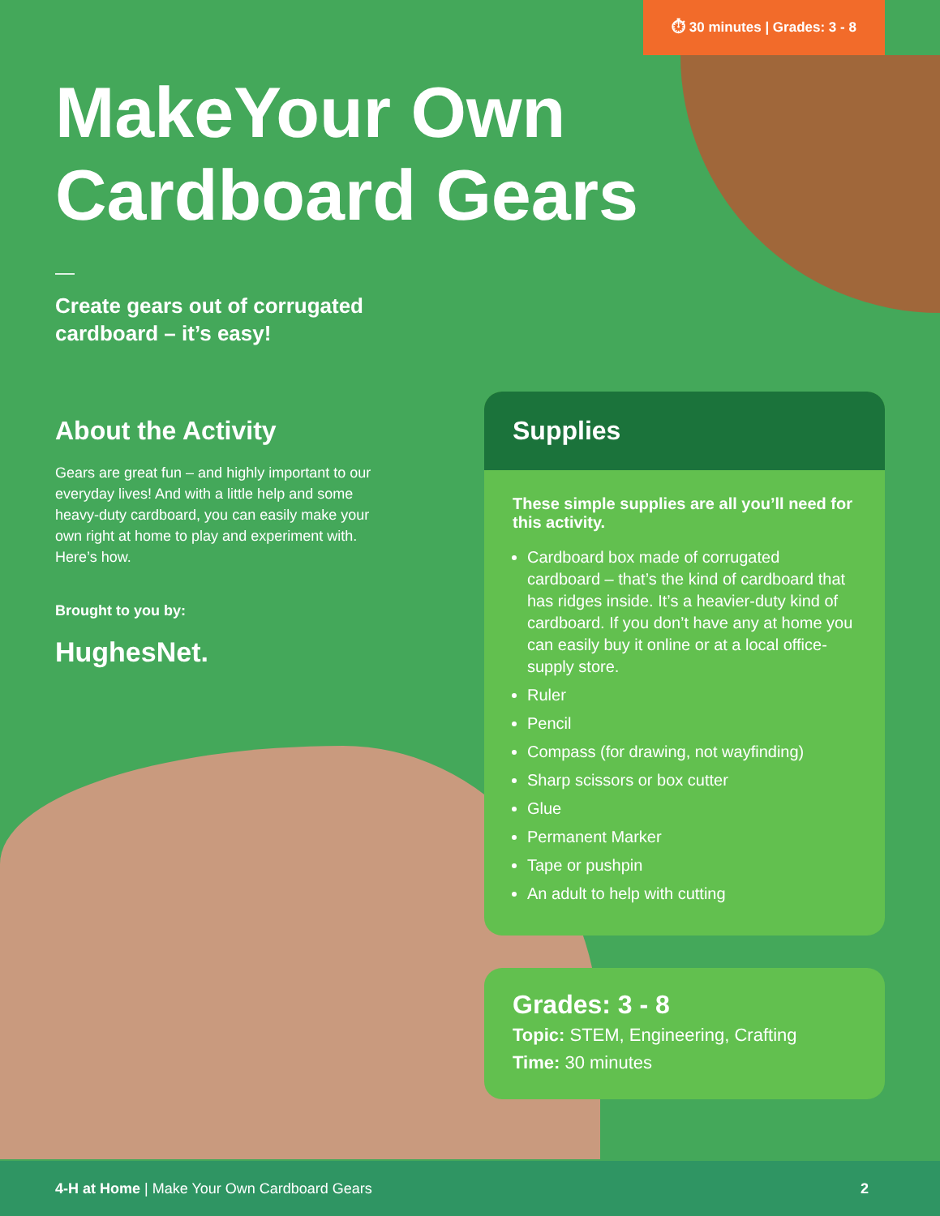⏱ 30 minutes | Grades: 3 - 8
MakeYour Own
Cardboard Gears
—
Create gears out of corrugated
cardboard – it’s easy!
About the Activity
Gears are great fun – and highly important to our everyday lives! And with a little help and some heavy-duty cardboard, you can easily make your own right at home to play and experiment with. Here’s how.
Brought to you by:
HughesNet.
Supplies
These simple supplies are all you’ll need for this activity.
Cardboard box made of corrugated cardboard – that’s the kind of cardboard that has ridges inside. It’s a heavier-duty kind of cardboard. If you don’t have any at home you can easily buy it online or at a local office-supply store.
Ruler
Pencil
Compass (for drawing, not wayfinding)
Sharp scissors or box cutter
Glue
Permanent Marker
Tape or pushpin
An adult to help with cutting
Grades: 3 - 8
Topic: STEM, Engineering, Crafting
Time: 30 minutes
4-H at Home | Make Your Own Cardboard Gears 2